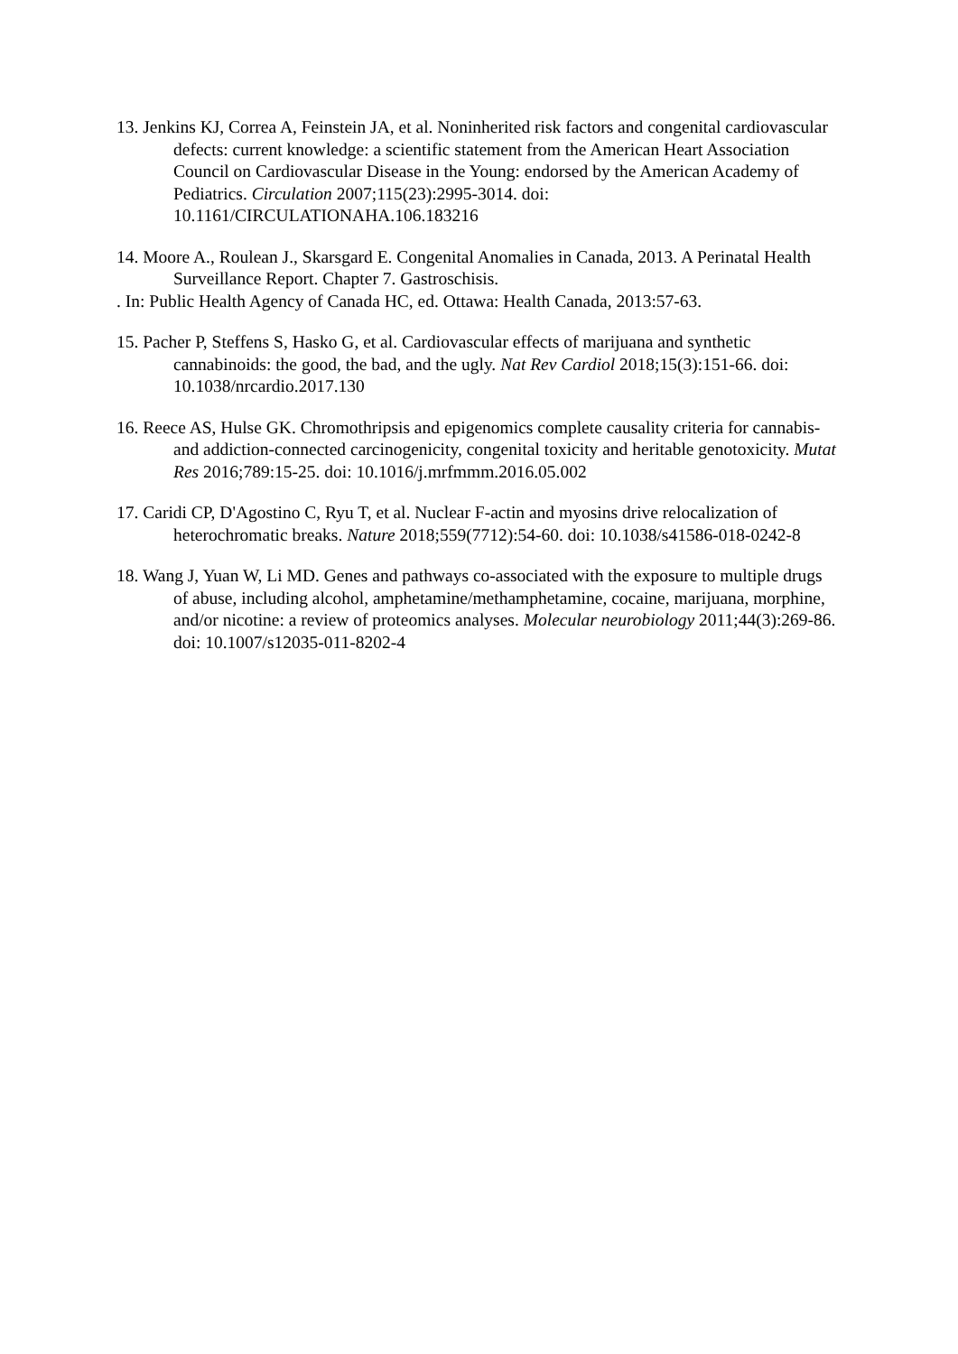13. Jenkins KJ, Correa A, Feinstein JA, et al. Noninherited risk factors and congenital cardiovascular defects: current knowledge: a scientific statement from the American Heart Association Council on Cardiovascular Disease in the Young: endorsed by the American Academy of Pediatrics. Circulation 2007;115(23):2995-3014. doi: 10.1161/CIRCULATIONAHA.106.183216
14. Moore A., Roulean J., Skarsgard E. Congenital Anomalies in Canada, 2013. A Perinatal Health Surveillance Report. Chapter 7. Gastroschisis.
. In: Public Health Agency of Canada HC, ed. Ottawa: Health Canada, 2013:57-63.
15. Pacher P, Steffens S, Hasko G, et al. Cardiovascular effects of marijuana and synthetic cannabinoids: the good, the bad, and the ugly. Nat Rev Cardiol 2018;15(3):151-66. doi: 10.1038/nrcardio.2017.130
16. Reece AS, Hulse GK. Chromothripsis and epigenomics complete causality criteria for cannabis- and addiction-connected carcinogenicity, congenital toxicity and heritable genotoxicity. Mutat Res 2016;789:15-25. doi: 10.1016/j.mrfmmm.2016.05.002
17. Caridi CP, D'Agostino C, Ryu T, et al. Nuclear F-actin and myosins drive relocalization of heterochromatic breaks. Nature 2018;559(7712):54-60. doi: 10.1038/s41586-018-0242-8
18. Wang J, Yuan W, Li MD. Genes and pathways co-associated with the exposure to multiple drugs of abuse, including alcohol, amphetamine/methamphetamine, cocaine, marijuana, morphine, and/or nicotine: a review of proteomics analyses. Molecular neurobiology 2011;44(3):269-86. doi: 10.1007/s12035-011-8202-4